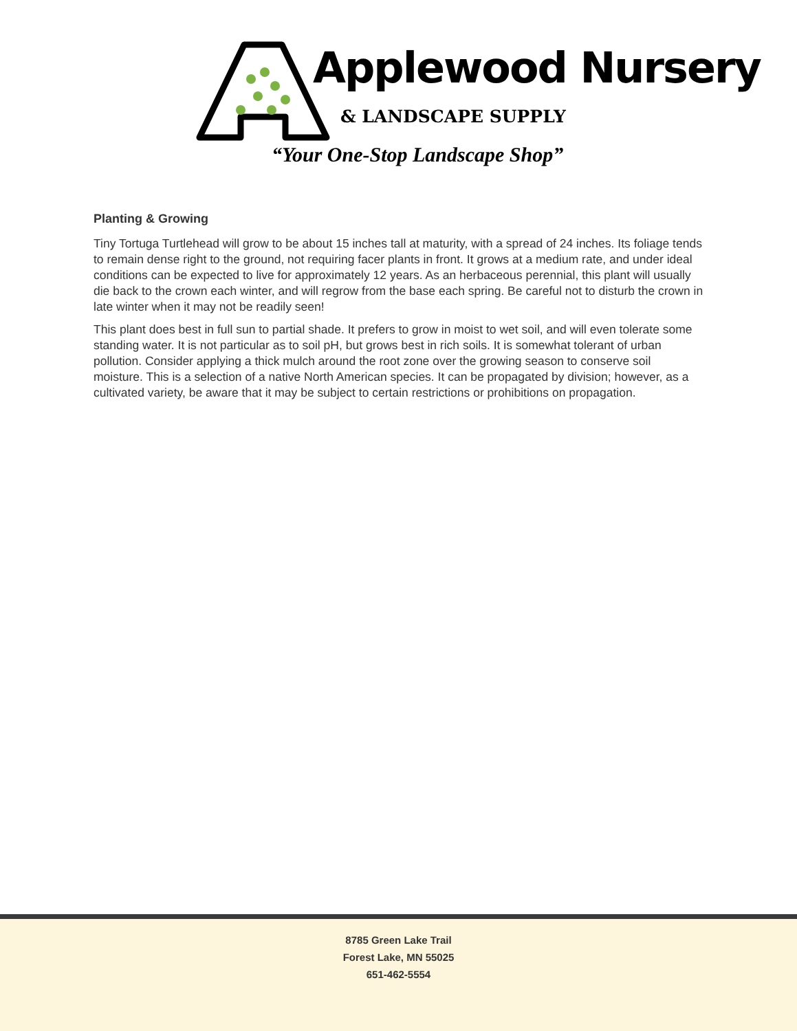Applewood Nursery
& LANDSCAPE SUPPLY
“Your One-Stop Landscape Shop”
Planting & Growing
Tiny Tortuga Turtlehead will grow to be about 15 inches tall at maturity, with a spread of 24 inches. Its foliage tends to remain dense right to the ground, not requiring facer plants in front. It grows at a medium rate, and under ideal conditions can be expected to live for approximately 12 years. As an herbaceous perennial, this plant will usually die back to the crown each winter, and will regrow from the base each spring. Be careful not to disturb the crown in late winter when it may not be readily seen!
This plant does best in full sun to partial shade. It prefers to grow in moist to wet soil, and will even tolerate some standing water. It is not particular as to soil pH, but grows best in rich soils. It is somewhat tolerant of urban pollution. Consider applying a thick mulch around the root zone over the growing season to conserve soil moisture. This is a selection of a native North American species. It can be propagated by division; however, as a cultivated variety, be aware that it may be subject to certain restrictions or prohibitions on propagation.
8785 Green Lake Trail
Forest Lake, MN 55025
651-462-5554